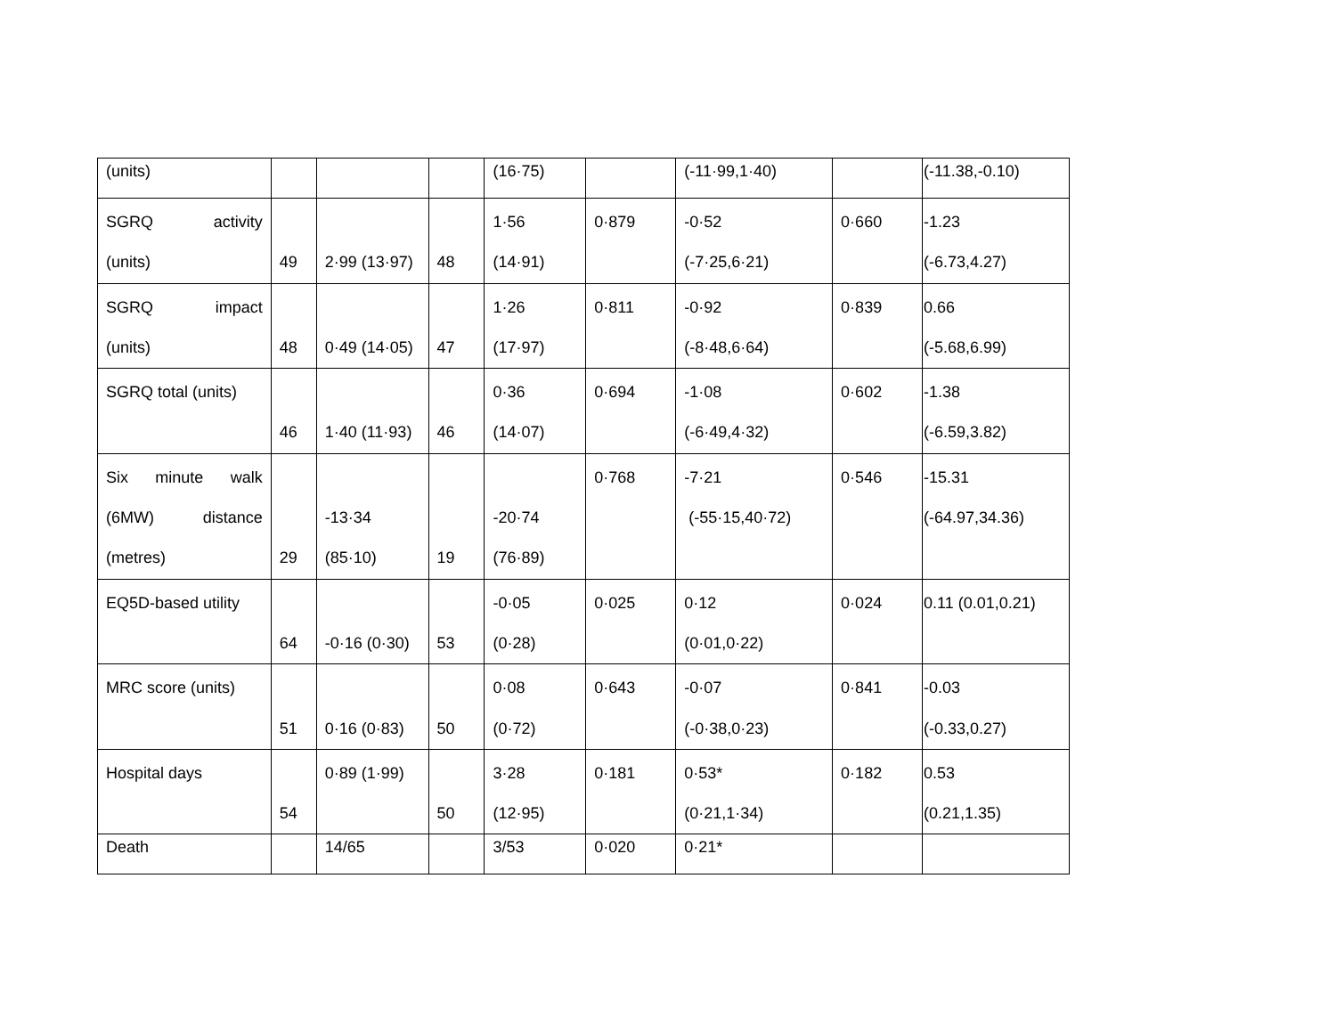| (units) | | | | (16·75) | | (-11·99,1·40) | | (-11.38,-0.10) |
| SGRQ activity (units) | 49 | 2·99 (13·97) | 48 | 1·56 (14·91) | 0·879 | -0·52 (-7·25,6·21) | 0·660 | -1.23 (-6.73,4.27) |
| SGRQ impact (units) | 48 | 0·49 (14·05) | 47 | 1·26 (17·97) | 0·811 | -0·92 (-8·48,6·64) | 0·839 | 0.66 (-5.68,6.99) |
| SGRQ total (units) | 46 | 1·40 (11·93) | 46 | 0·36 (14·07) | 0·694 | -1·08 (-6·49,4·32) | 0·602 | -1.38 (-6.59,3.82) |
| Six minute walk (6MW) distance (metres) | 29 | -13·34 (85·10) | 19 | -20·74 (76·89) | 0·768 | -7·21 (-55·15,40·72) | 0·546 | -15.31 (-64.97,34.36) |
| EQ5D-based utility | 64 | -0·16 (0·30) | 53 | -0·05 (0·28) | 0·025 | 0·12 (0·01,0·22) | 0·024 | 0.11 (0.01,0.21) |
| MRC score (units) | 51 | 0·16 (0·83) | 50 | 0·08 (0·72) | 0·643 | -0·07 (-0·38,0·23) | 0·841 | -0.03 (-0.33,0.27) |
| Hospital days | 54 | 0·89 (1·99) | 50 | 3·28 (12·95) | 0·181 | 0·53* (0·21,1·34) | 0·182 | 0.53 (0.21,1.35) |
| Death | | 14/65 | | 3/53 | 0·020 | 0·21* | | |